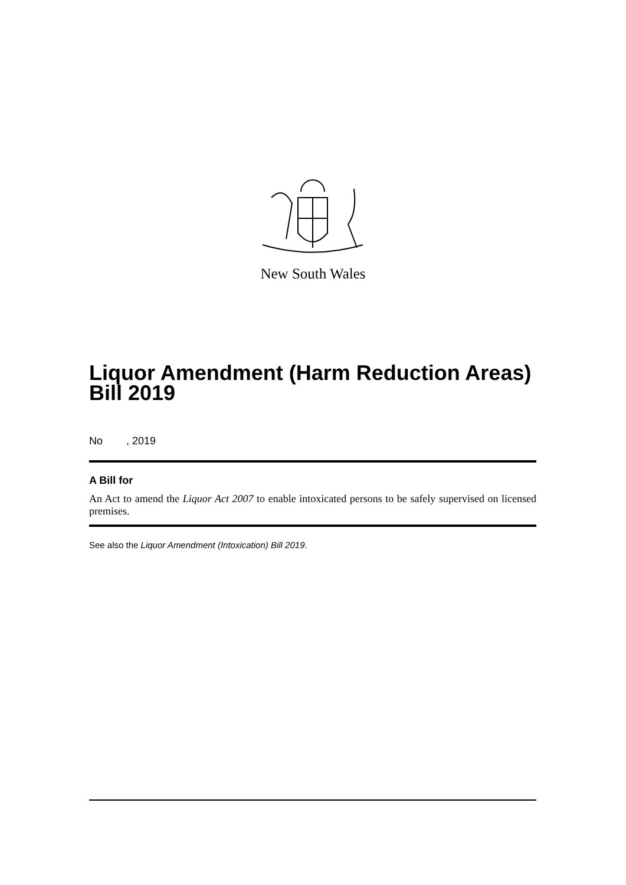New South Wales
Liquor Amendment (Harm Reduction Areas) Bill 2019
No , 2019
A Bill for
An Act to amend the Liquor Act 2007 to enable intoxicated persons to be safely supervised on licensed premises.
See also the Liquor Amendment (Intoxication) Bill 2019.